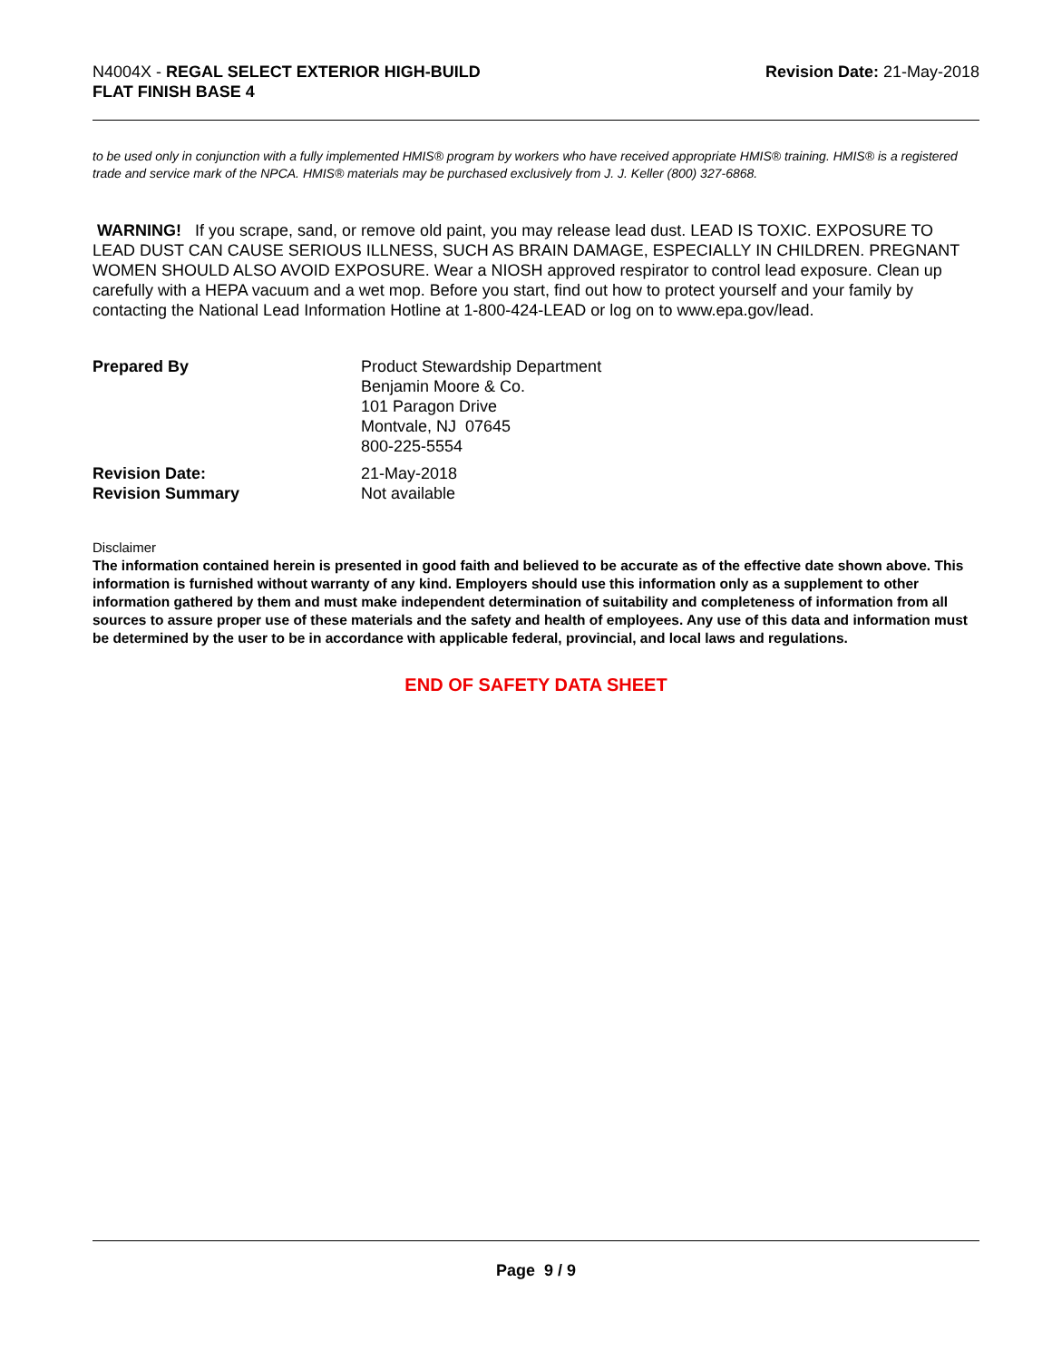N4004X - REGAL SELECT EXTERIOR HIGH-BUILD
FLAT FINISH BASE 4
Revision Date: 21-May-2018
to be used only in conjunction with a fully implemented HMIS® program by workers who have received appropriate HMIS® training. HMIS® is a registered trade and service mark of the NPCA. HMIS® materials may be purchased exclusively from J. J. Keller (800) 327-6868.
WARNING! If you scrape, sand, or remove old paint, you may release lead dust. LEAD IS TOXIC. EXPOSURE TO LEAD DUST CAN CAUSE SERIOUS ILLNESS, SUCH AS BRAIN DAMAGE, ESPECIALLY IN CHILDREN. PREGNANT WOMEN SHOULD ALSO AVOID EXPOSURE. Wear a NIOSH approved respirator to control lead exposure. Clean up carefully with a HEPA vacuum and a wet mop. Before you start, find out how to protect yourself and your family by contacting the National Lead Information Hotline at 1-800-424-LEAD or log on to www.epa.gov/lead.
Prepared By Product Stewardship Department
Benjamin Moore & Co.
101 Paragon Drive
Montvale, NJ 07645
800-225-5554
Revision Date: 21-May-2018
Revision Summary Not available
Disclaimer
The information contained herein is presented in good faith and believed to be accurate as of the effective date shown above. This information is furnished without warranty of any kind. Employers should use this information only as a supplement to other information gathered by them and must make independent determination of suitability and completeness of information from all sources to assure proper use of these materials and the safety and health of employees. Any use of this data and information must be determined by the user to be in accordance with applicable federal, provincial, and local laws and regulations.
END OF SAFETY DATA SHEET
Page 9 / 9